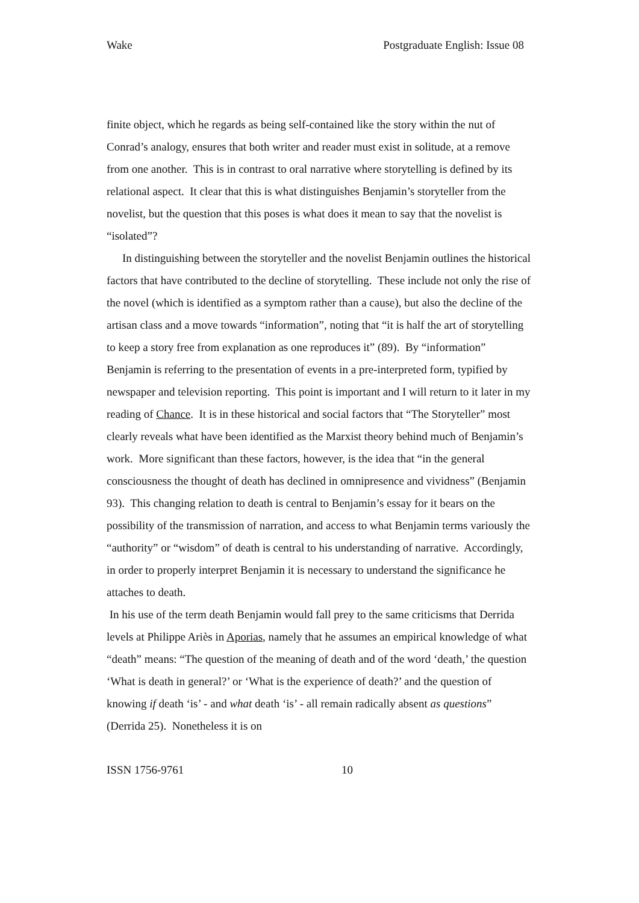Wake Postgraduate English: Issue 08
finite object, which he regards as being self-contained like the story within the nut of Conrad’s analogy, ensures that both writer and reader must exist in solitude, at a remove from one another. This is in contrast to oral narrative where storytelling is defined by its relational aspect. It clear that this is what distinguishes Benjamin’s storyteller from the novelist, but the question that this poses is what does it mean to say that the novelist is “isolated”?
In distinguishing between the storyteller and the novelist Benjamin outlines the historical factors that have contributed to the decline of storytelling. These include not only the rise of the novel (which is identified as a symptom rather than a cause), but also the decline of the artisan class and a move towards “information”, noting that “it is half the art of storytelling to keep a story free from explanation as one reproduces it” (89). By “information” Benjamin is referring to the presentation of events in a pre-interpreted form, typified by newspaper and television reporting. This point is important and I will return to it later in my reading of Chance. It is in these historical and social factors that “The Storyteller” most clearly reveals what have been identified as the Marxist theory behind much of Benjamin’s work. More significant than these factors, however, is the idea that “in the general consciousness the thought of death has declined in omnipresence and vividness” (Benjamin 93). This changing relation to death is central to Benjamin’s essay for it bears on the possibility of the transmission of narration, and access to what Benjamin terms variously the “authority” or “wisdom” of death is central to his understanding of narrative. Accordingly, in order to properly interpret Benjamin it is necessary to understand the significance he attaches to death.
In his use of the term death Benjamin would fall prey to the same criticisms that Derrida levels at Philippe Ariès in Aporias, namely that he assumes an empirical knowledge of what “death” means: “The question of the meaning of death and of the word ‘death,’ the question ‘What is death in general?’ or ‘What is the experience of death?’ and the question of knowing if death ‘is’ - and what death ‘is’ - all remain radically absent as questions” (Derrida 25). Nonetheless it is on
ISSN 1756-9761 10